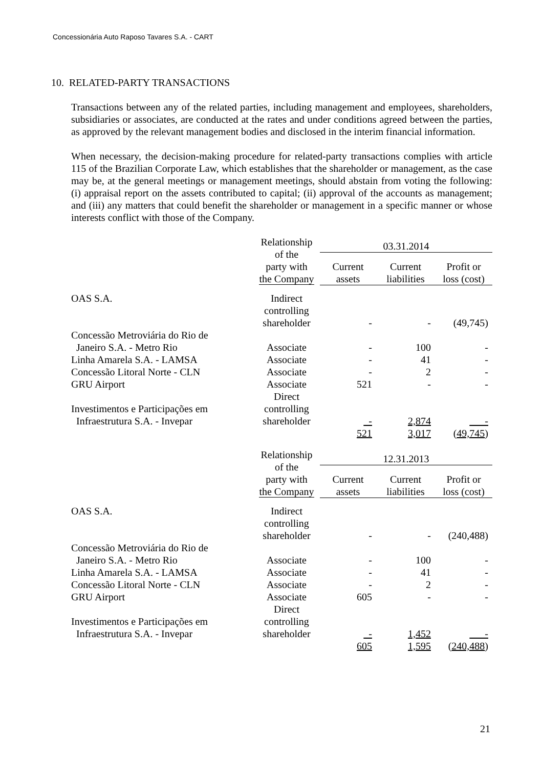Concessionária Auto Raposo Tavares S.A. - CART
10. RELATED-PARTY TRANSACTIONS
Transactions between any of the related parties, including management and employees, shareholders, subsidiaries or associates, are conducted at the rates and under conditions agreed between the parties, as approved by the relevant management bodies and disclosed in the interim financial information.
When necessary, the decision-making procedure for related-party transactions complies with article 115 of the Brazilian Corporate Law, which establishes that the shareholder or management, as the case may be, at the general meetings or management meetings, should abstain from voting the following: (i) appraisal report on the assets contributed to capital; (ii) approval of the accounts as management; and (iii) any matters that could benefit the shareholder or management in a specific manner or whose interests conflict with those of the Company.
| | Relationship of the party with the Company | 03.31.2014 | | |
| --- | --- | --- | --- | --- |
| | | Current assets | Current liabilities | Profit or loss (cost) |
| OAS S.A. | Indirect controlling shareholder | - | - | (49,745) |
| Concessão Metroviária do Rio de Janeiro S.A. - Metro Rio | Associate | - | 100 | - |
| Linha Amarela S.A. - LAMSA | Associate | - | 41 | - |
| Concessão Litoral Norte - CLN | Associate | - | 2 | - |
| GRU Airport | Associate | 521 | - | - |
| Investimentos e Participações em Infraestrutura S.A. - Invepar | Direct controlling shareholder | - | 2,874 | - |
| | | 521 | 3,017 | ( 49,745 ) |
| | Relationship of the party with the Company | 12.31.2013 | | |
| --- | --- | --- | --- | --- |
| | | Current assets | Current liabilities | Profit or loss (cost) |
| OAS S.A. | Indirect controlling shareholder | - | - | (240,488) |
| Concessão Metroviária do Rio de Janeiro S.A. - Metro Rio | Associate | - | 100 | - |
| Linha Amarela S.A. - LAMSA | Associate | - | 41 | - |
| Concessão Litoral Norte - CLN | Associate | - | 2 | - |
| GRU Airport | Associate | 605 | - | - |
| Investimentos e Participações em Infraestrutura S.A. - Invepar | Direct controlling shareholder | - | 1,452 | - |
| | | 605 | 1,595 | ( 240,488 ) |
21